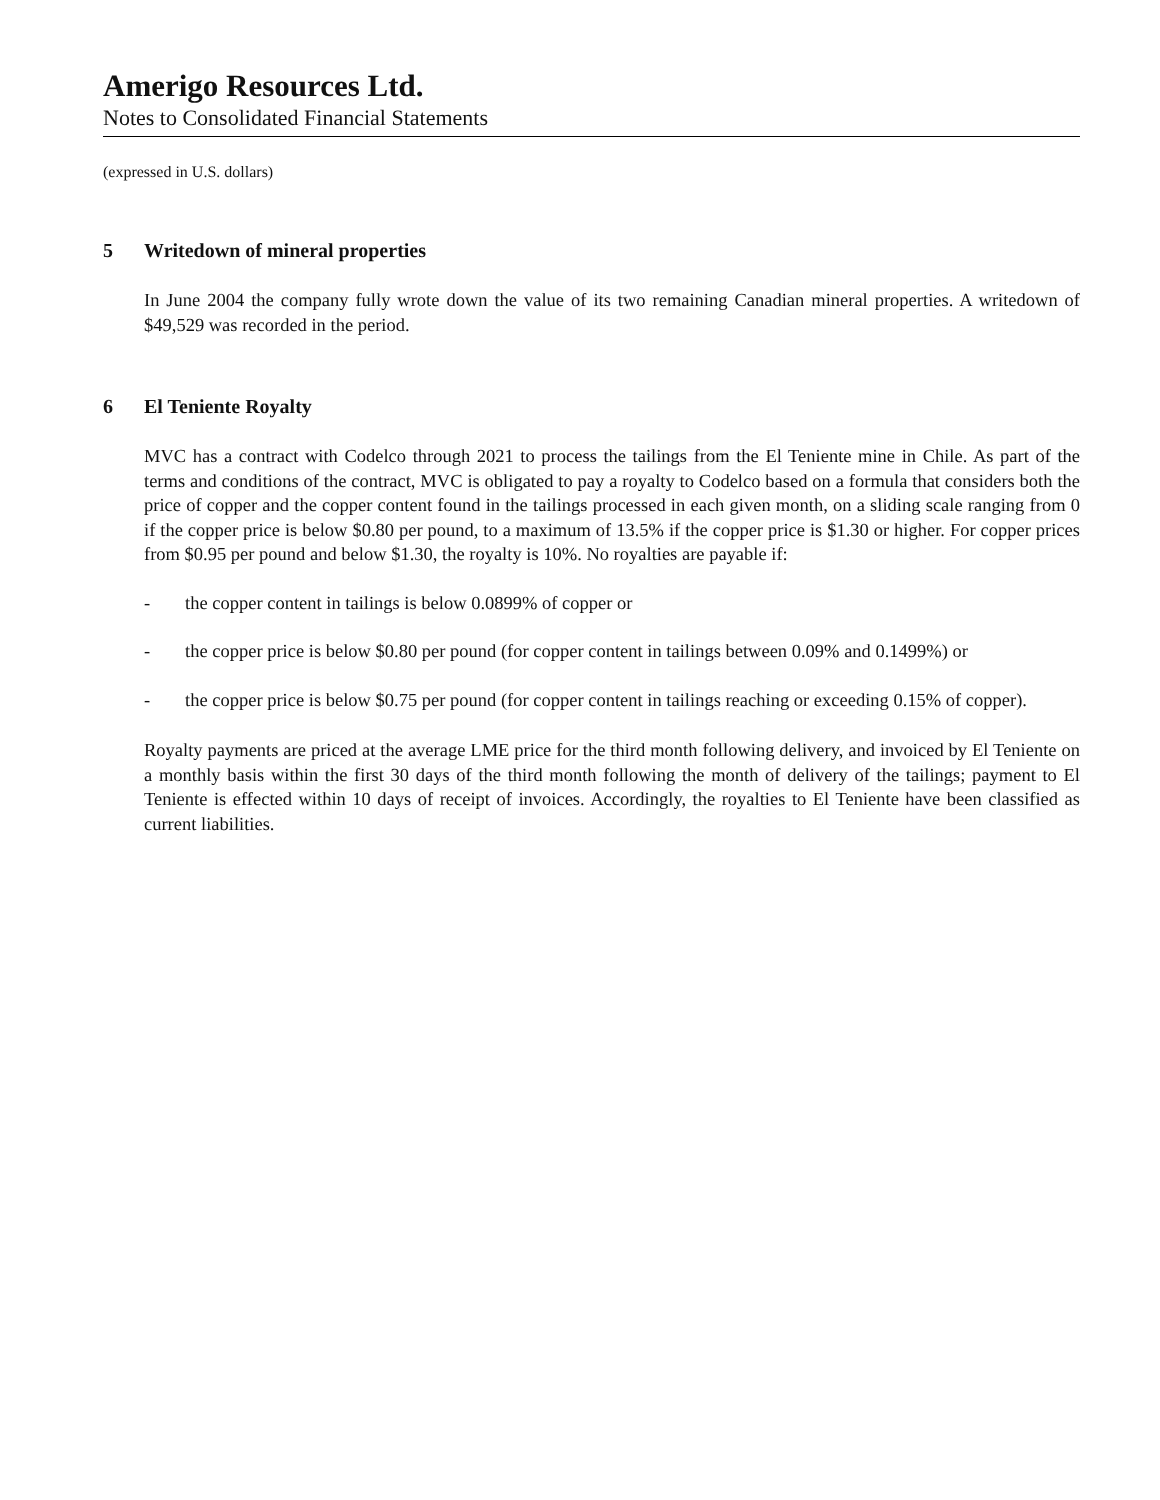Amerigo Resources Ltd.
Notes to Consolidated Financial Statements
(expressed in U.S. dollars)
5 Writedown of mineral properties
In June 2004 the company fully wrote down the value of its two remaining Canadian mineral properties. A writedown of $49,529 was recorded in the period.
6 El Teniente Royalty
MVC has a contract with Codelco through 2021 to process the tailings from the El Teniente mine in Chile. As part of the terms and conditions of the contract, MVC is obligated to pay a royalty to Codelco based on a formula that considers both the price of copper and the copper content found in the tailings processed in each given month, on a sliding scale ranging from 0 if the copper price is below $0.80 per pound, to a maximum of 13.5% if the copper price is $1.30 or higher. For copper prices from $0.95 per pound and below $1.30, the royalty is 10%. No royalties are payable if:
- the copper content in tailings is below 0.0899% of copper or
- the copper price is below $0.80 per pound (for copper content in tailings between 0.09% and 0.1499%) or
- the copper price is below $0.75 per pound (for copper content in tailings reaching or exceeding 0.15% of copper).
Royalty payments are priced at the average LME price for the third month following delivery, and invoiced by El Teniente on a monthly basis within the first 30 days of the third month following the month of delivery of the tailings; payment to El Teniente is effected within 10 days of receipt of invoices. Accordingly, the royalties to El Teniente have been classified as current liabilities.